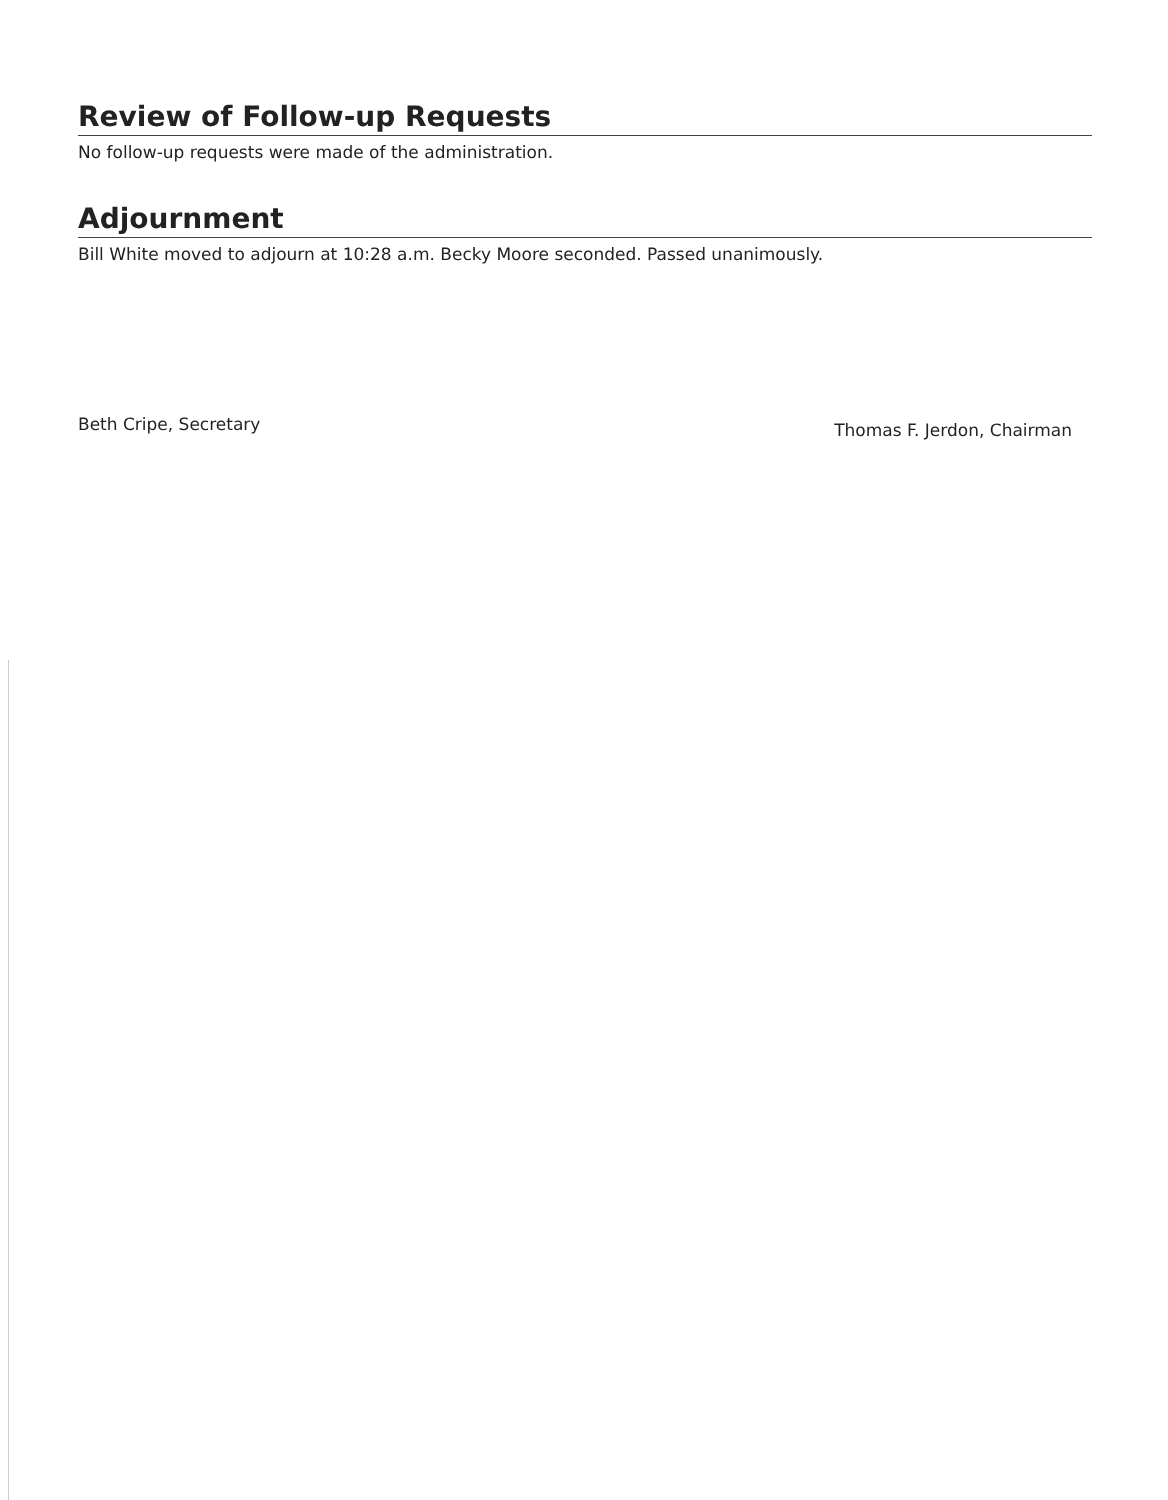Review of Follow-up Requests
No follow-up requests were made of the administration.
Adjournment
Bill White moved to adjourn at 10:28 a.m. Becky Moore seconded. Passed unanimously.
Beth Cripe, Secretary
Thomas F. Jerdon, Chairman